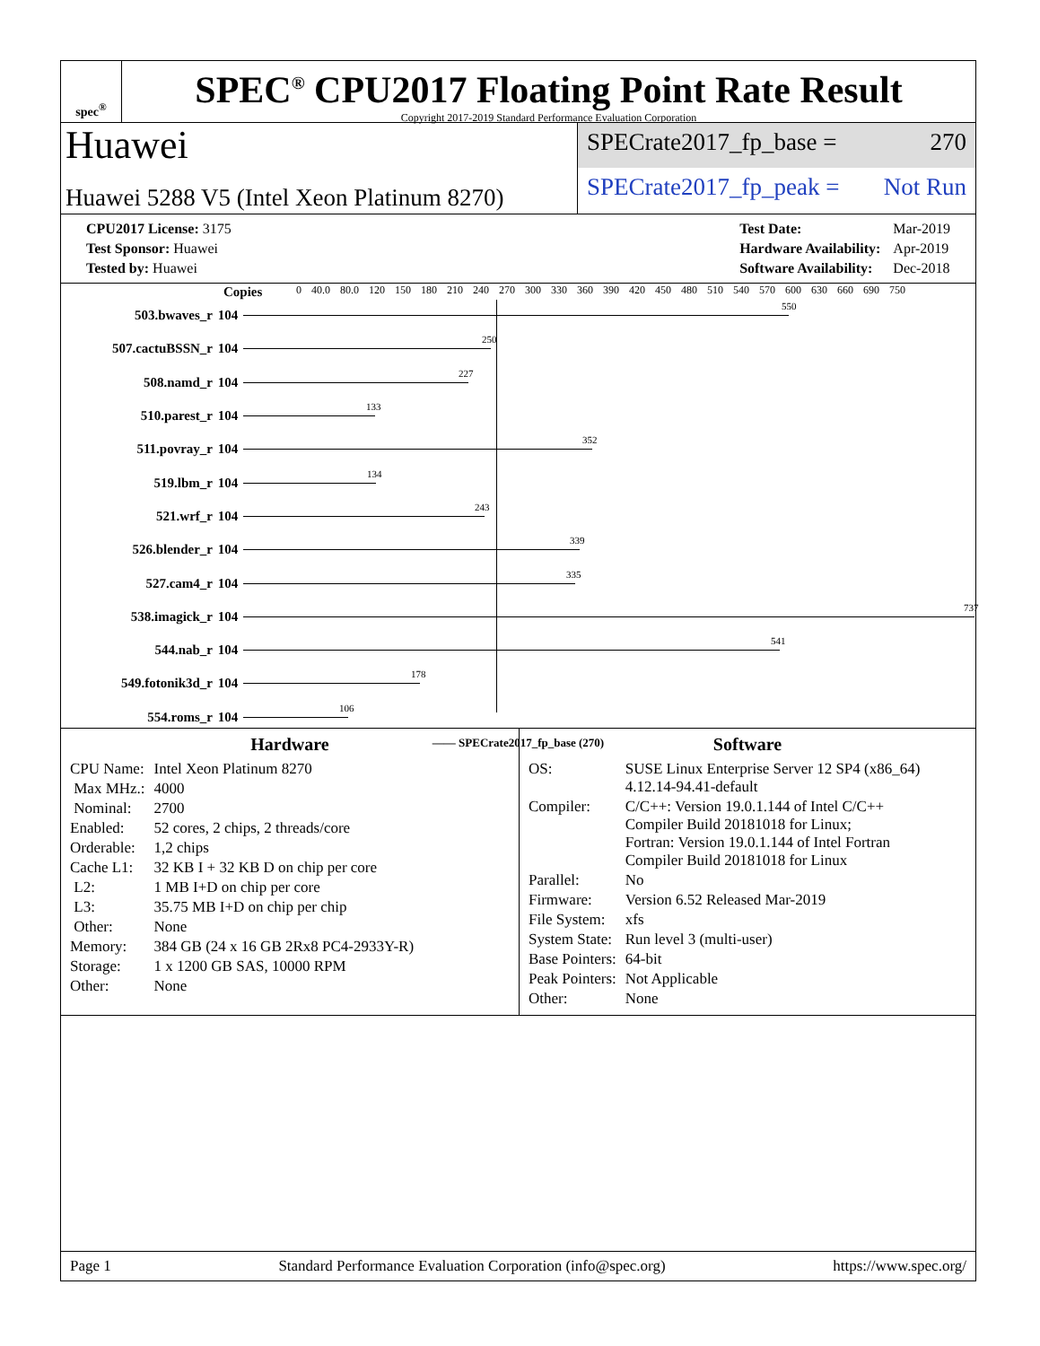spec<sup>®</sup>
SPEC<sup>®</sup> CPU2017 Floating Point Rate Result
Copyright 2017-2019 Standard Performance Evaluation Corporation
Huawei
Huawei 5288 V5 (Intel Xeon Platinum 8270)
SPECrate2017_fp_base = 270
SPECrate2017_fp_peak = Not Run
| CPU2017 License: 3175 |
| Test Sponsor: Huawei |
| Tested by: Huawei |
| Test Date: | Mar-2019 |
| Hardware Availability: | Apr-2019 |
| Software Availability: | Dec-2018 |
0 40.0 80.0 120 150 180 210 240 270 300 330 360 390 420 450 480 510 540 570 600 630 660 690 750
| | Copies | |
| --- | --- | --- |
| 503.bwaves_r | 104 | 550 |
| 507.cactuBSSN_r | 104 | 250 |
| 508.namd_r | 104 | 227 |
| 510.parest_r | 104 | 133 |
| 511.povray_r | 104 | 352 |
| 519.lbm_r | 104 | 134 |
| 521.wrf_r | 104 | 243 |
| 526.blender_r | 104 | 339 |
| 527.cam4_r | 104 | 335 |
| 538.imagick_r | 104 | 737 |
| 544.nab_r | 104 | 541 |
| 549.fotonik3d_r | 104 | 178 |
| 554.roms_r | 104 | 106 |
—— SPECrate2017_fp_base (270)
Hardware
| CPU Name: | Intel Xeon Platinum 8270 |
| Max MHz.: | 4000 |
| Nominal: | 2700 |
| Enabled: | 52 cores, 2 chips, 2 threads/core |
| Orderable: | 1,2 chips |
| Cache L1: | 32 KB I + 32 KB D on chip per core |
| L2: | 1 MB I+D on chip per core |
| L3: | 35.75 MB I+D on chip per chip |
| Other: | None |
| Memory: | 384 GB (24 x 16 GB 2Rx8 PC4-2933Y-R) |
| Storage: | 1 x 1200 GB SAS, 10000 RPM |
| Other: | None |
Software
| OS: | SUSE Linux Enterprise Server 12 SP4 (x86_64) 4.12.14-94.41-default |
| Compiler: | C/C++: Version 19.0.1.144 of Intel C/C++ Compiler Build 20181018 for Linux; Fortran: Version 19.0.1.144 of Intel Fortran Compiler Build 20181018 for Linux |
| Parallel: | No |
| Firmware: | Version 6.52 Released Mar-2019 |
| File System: | xfs |
| System State: | Run level 3 (multi-user) |
| Base Pointers: | 64-bit |
| Peak Pointers: | Not Applicable |
| Other: | None |
Page 1 Standard Performance Evaluation Corporation (info@spec.org) https://www.spec.org/